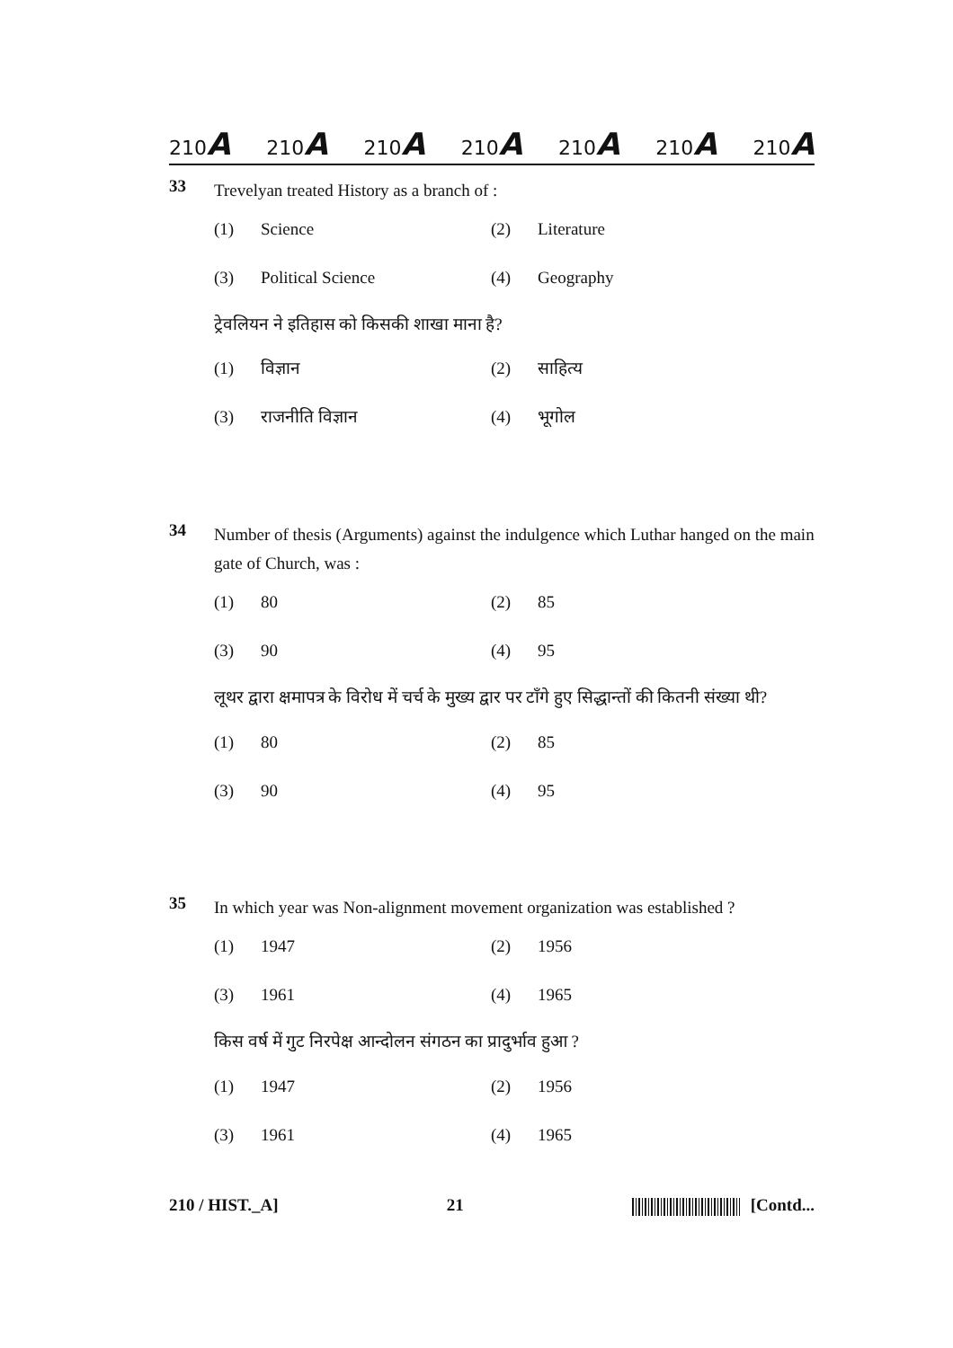210A 210A 210A 210A 210A 210A 210A
33
Trevelyan treated History as a branch of :
(1) Science (2) Literature
(3) Political Science (4) Geography
ट्रेवलियन ने इतिहास को किसकी शाखा माना है?
(1) विज्ञान (2) साहित्य
(3) राजनीति विज्ञान (4) भूगोल
34
Number of thesis (Arguments) against the indulgence which Luthar hanged on the main gate of Church, was :
(1) 80 (2) 85
(3) 90 (4) 95
लूथर द्वारा क्षमापत्र के विरोध में चर्च के मुख्य द्वार पर टाँगे हुए सिद्धान्तों की कितनी संख्या थी?
(1) 80 (2) 85
(3) 90 (4) 95
35
In which year was Non-alignment movement organization was established ?
(1) 1947 (2) 1956
(3) 1961 (4) 1965
किस वर्ष में गुट निरपेक्ष आन्दोलन संगठन का प्रादुर्भाव हुआ ?
(1) 1947 (2) 1956
(3) 1961 (4) 1965
210 / HIST._A] 21 [Contd...